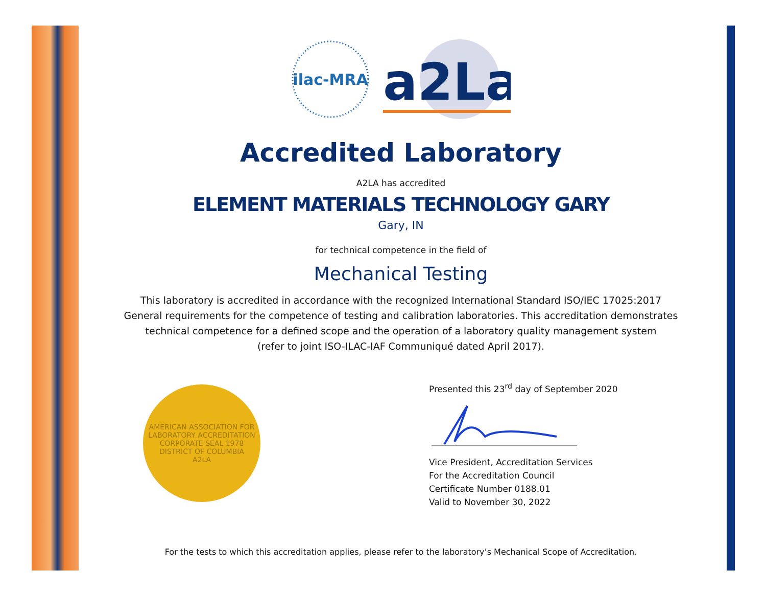ilac-MRA
a2La
Accredited Laboratory
A2LA has accredited
ELEMENT MATERIALS TECHNOLOGY GARY
Gary, IN
for technical competence in the field of
Mechanical Testing
This laboratory is accredited in accordance with the recognized International Standard ISO/IEC 17025:2017
General requirements for the competence of testing and calibration laboratories. This accreditation demonstrates
technical competence for a defined scope and the operation of a laboratory quality management system
(refer to joint ISO-ILAC-IAF Communiqué dated April 2017).
AMERICAN ASSOCIATION FOR LABORATORY ACCREDITATION
CORPORATE SEAL 1978
DISTRICT OF COLUMBIA
A2LA
Presented this 23<sup>rd</sup> day of September 2020
Vice President, Accreditation Services
For the Accreditation Council
Certificate Number 0188.01
Valid to November 30, 2022
For the tests to which this accreditation applies, please refer to the laboratory’s Mechanical Scope of Accreditation.